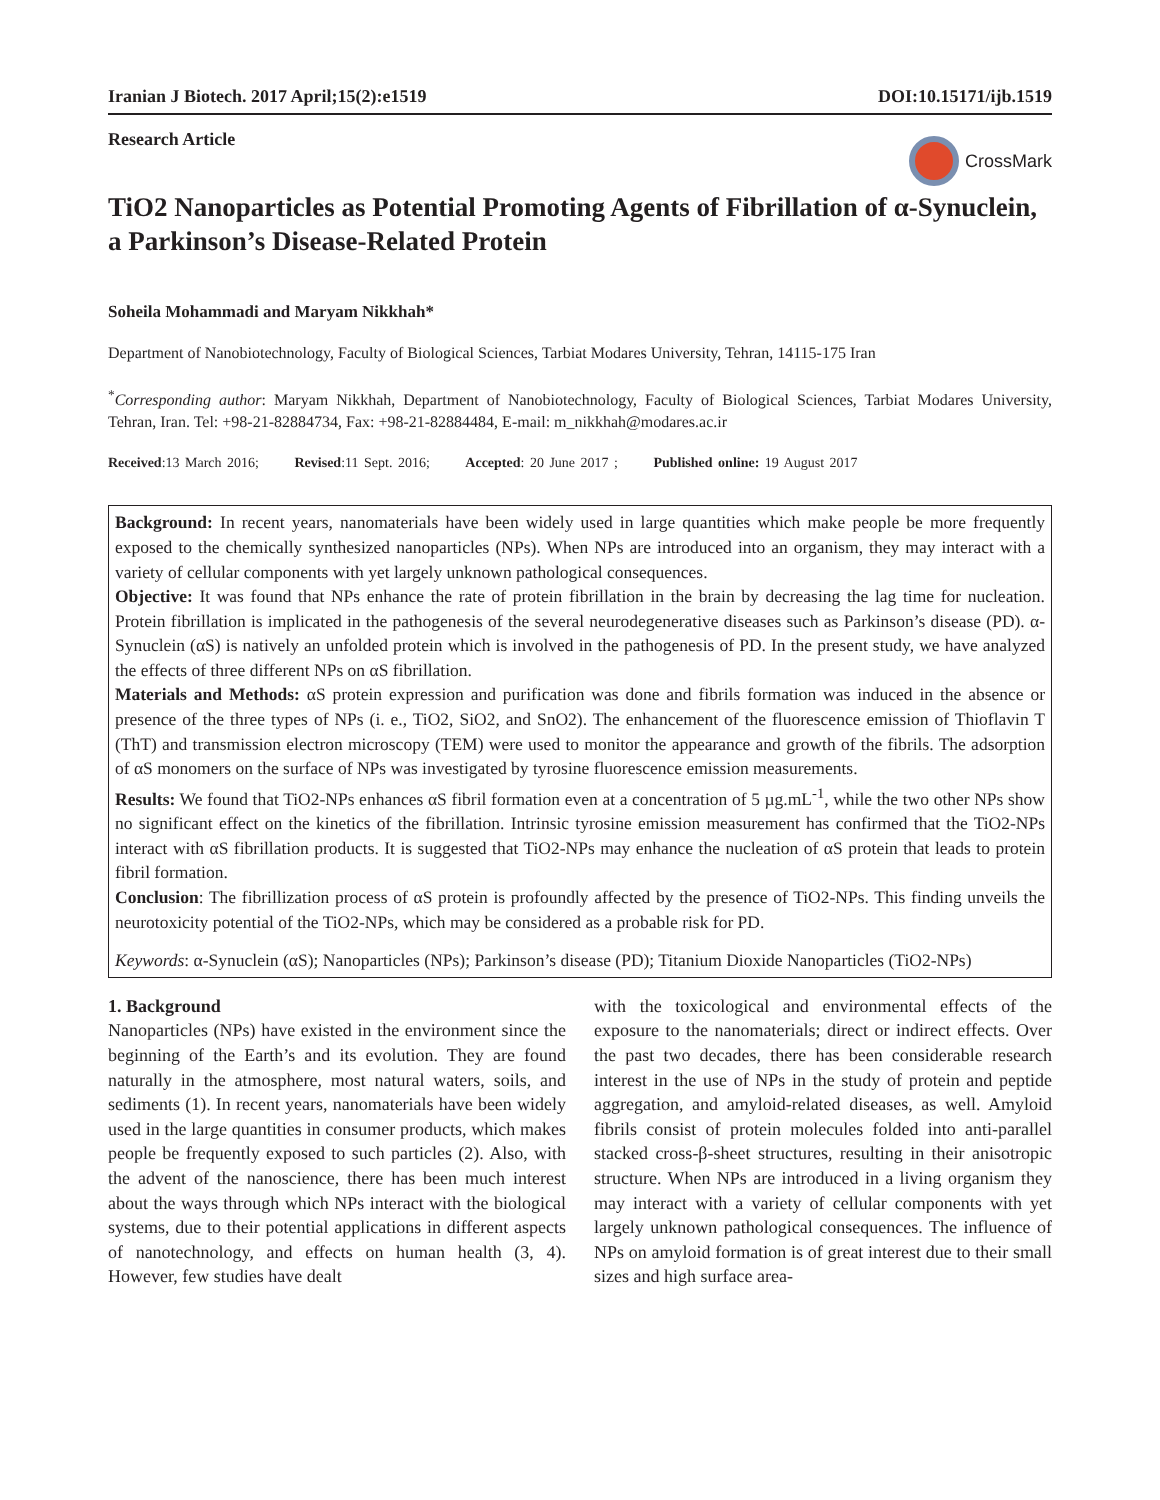Iranian J Biotech. 2017 April;15(2):e1519 DOI:10.15171/ijb.1519
Research Article
CrossMark
TiO2 Nanoparticles as Potential Promoting Agents of Fibrillation of α-Synuclein, a Parkinson’s Disease-Related Protein
Soheila Mohammadi and Maryam Nikkhah*
Department of Nanobiotechnology, Faculty of Biological Sciences, Tarbiat Modares University, Tehran, 14115-175 Iran
<sup>*</sup> Corresponding author: Maryam Nikkhah, Department of Nanobiotechnology, Faculty of Biological Sciences, Tarbiat Modares University, Tehran, Iran. Tel: +98-21-82884734, Fax: +98-21-82884484, E-mail: m_nikkhah@modares.ac.ir
Received:13 March 2016; Revised:11 Sept. 2016; Accepted: 20 June 2017 ; Published online: 19 August 2017
Background: In recent years, nanomaterials have been widely used in large quantities which make people be more frequently exposed to the chemically synthesized nanoparticles (NPs). When NPs are introduced into an organism, they may interact with a variety of cellular components with yet largely unknown pathological consequences.
Objective: It was found that NPs enhance the rate of protein fibrillation in the brain by decreasing the lag time for nucleation. Protein fibrillation is implicated in the pathogenesis of the several neurodegenerative diseases such as Parkinson’s disease (PD). α-Synuclein (αS) is natively an unfolded protein which is involved in the pathogenesis of PD. In the present study, we have analyzed the effects of three different NPs on αS fibrillation.
Materials and Methods: αS protein expression and purification was done and fibrils formation was induced in the absence or presence of the three types of NPs (i. e., TiO2, SiO2, and SnO2). The enhancement of the fluorescence emission of Thioflavin T (ThT) and transmission electron microscopy (TEM) were used to monitor the appearance and growth of the fibrils. The adsorption of αS monomers on the surface of NPs was investigated by tyrosine fluorescence emission measurements.
Results: We found that TiO2-NPs enhances αS fibril formation even at a concentration of 5 µg.mL<sup>-1</sup>, while the two other NPs show no significant effect on the kinetics of the fibrillation. Intrinsic tyrosine emission measurement has confirmed that the TiO2-NPs interact with αS fibrillation products. It is suggested that TiO2-NPs may enhance the nucleation of αS protein that leads to protein fibril formation.
Conclusion: The fibrillization process of αS protein is profoundly affected by the presence of TiO2-NPs. This finding unveils the neurotoxicity potential of the TiO2-NPs, which may be considered as a probable risk for PD.
Keywords: α-Synuclein (αS); Nanoparticles (NPs); Parkinson’s disease (PD); Titanium Dioxide Nanoparticles (TiO2-NPs)
1. Background
Nanoparticles (NPs) have existed in the environment since the beginning of the Earth’s and its evolution. They are found naturally in the atmosphere, most natural waters, soils, and sediments (1). In recent years, nanomaterials have been widely used in the large quantities in consumer products, which makes people be frequently exposed to such particles (2). Also, with the advent of the nanoscience, there has been much interest about the ways through which NPs interact with the biological systems, due to their potential applications in different aspects of nanotechnology, and effects on human health (3, 4). However, few studies have dealt
with the toxicological and environmental effects of the exposure to the nanomaterials; direct or indirect effects. Over the past two decades, there has been considerable research interest in the use of NPs in the study of protein and peptide aggregation, and amyloid-related diseases, as well. Amyloid fibrils consist of protein molecules folded into anti-parallel stacked cross-β-sheet structures, resulting in their anisotropic structure. When NPs are introduced in a living organism they may interact with a variety of cellular components with yet largely unknown pathological consequences. The influence of NPs on amyloid formation is of great interest due to their small sizes and high surface area-